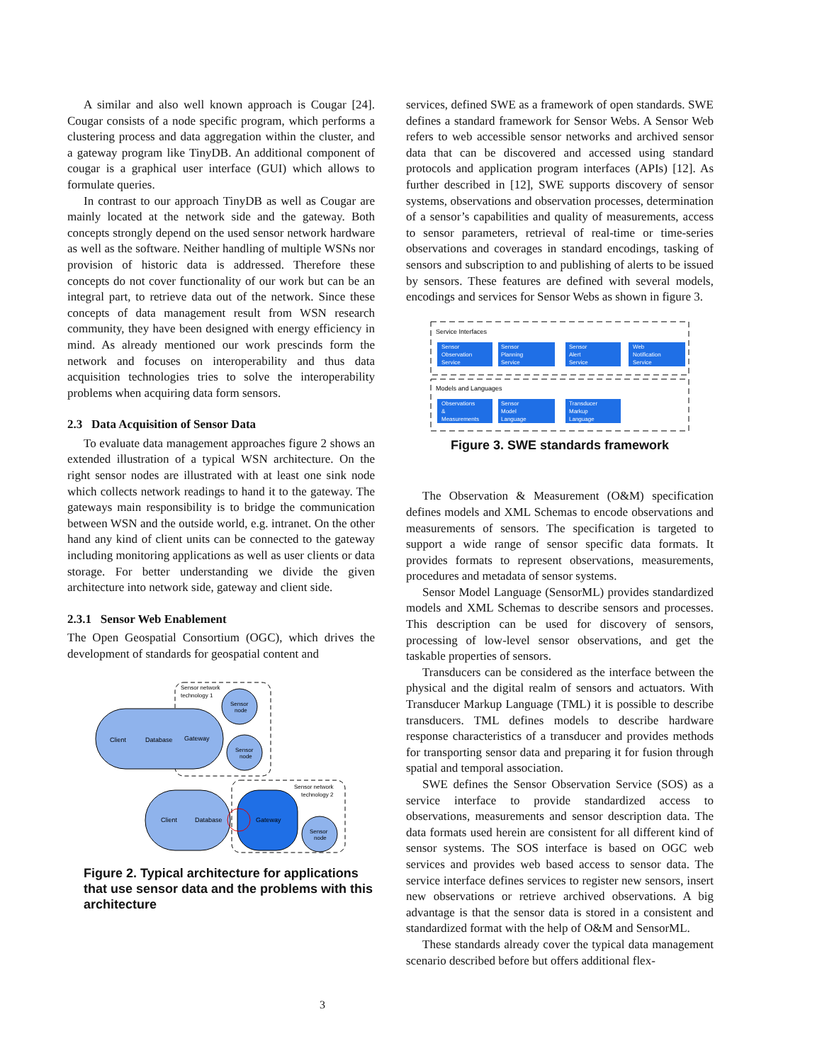A similar and also well known approach is Cougar [24]. Cougar consists of a node specific program, which performs a clustering process and data aggregation within the cluster, and a gateway program like TinyDB. An additional component of cougar is a graphical user interface (GUI) which allows to formulate queries.
In contrast to our approach TinyDB as well as Cougar are mainly located at the network side and the gateway. Both concepts strongly depend on the used sensor network hardware as well as the software. Neither handling of multiple WSNs nor provision of historic data is addressed. Therefore these concepts do not cover functionality of our work but can be an integral part, to retrieve data out of the network. Since these concepts of data management result from WSN research community, they have been designed with energy efficiency in mind. As already mentioned our work prescinds form the network and focuses on interoperability and thus data acquisition technologies tries to solve the interoperability problems when acquiring data form sensors.
2.3 Data Acquisition of Sensor Data
To evaluate data management approaches figure 2 shows an extended illustration of a typical WSN architecture. On the right sensor nodes are illustrated with at least one sink node which collects network readings to hand it to the gateway. The gateways main responsibility is to bridge the communication between WSN and the outside world, e.g. intranet. On the other hand any kind of client units can be connected to the gateway including monitoring applications as well as user clients or data storage. For better understanding we divide the given architecture into network side, gateway and client side.
2.3.1 Sensor Web Enablement
The Open Geospatial Consortium (OGC), which drives the development of standards for geospatial content and
Client
Database
Gateway
Sensor
node
Sensor
node
Sensor network
technology 1
Client
Database
Gateway
Sensor
node
Sensor network
technology 2
Figure 2. Typical architecture for applications that use sensor data and the problems with this architecture
services, defined SWE as a framework of open standards. SWE defines a standard framework for Sensor Webs. A Sensor Web refers to web accessible sensor networks and archived sensor data that can be discovered and accessed using standard protocols and application program interfaces (APIs) [12]. As further described in [12], SWE supports discovery of sensor systems, observations and observation processes, determination of a sensor’s capabilities and quality of measurements, access to sensor parameters, retrieval of real-time or time-series observations and coverages in standard encodings, tasking of sensors and subscription to and publishing of alerts to be issued by sensors. These features are defined with several models, encodings and services for Sensor Webs as shown in figure 3.
Service Interfaces
Sensor
Observation
Service
Sensor
Planning
Service
Sensor
Alert
Service
Web
Notification
Service
Models and Languages
Observations
&
Measurements
Sensor
Model
Language
Transducer
Markup
Language
Figure 3. SWE standards framework
The Observation & Measurement (O&M) specification defines models and XML Schemas to encode observations and measurements of sensors. The specification is targeted to support a wide range of sensor specific data formats. It provides formats to represent observations, measurements, procedures and metadata of sensor systems.
Sensor Model Language (SensorML) provides standardized models and XML Schemas to describe sensors and processes. This description can be used for discovery of sensors, processing of low-level sensor observations, and get the taskable properties of sensors.
Transducers can be considered as the interface between the physical and the digital realm of sensors and actuators. With Transducer Markup Language (TML) it is possible to describe transducers. TML defines models to describe hardware response characteristics of a transducer and provides methods for transporting sensor data and preparing it for fusion through spatial and temporal association.
SWE defines the Sensor Observation Service (SOS) as a service interface to provide standardized access to observations, measurements and sensor description data. The data formats used herein are consistent for all different kind of sensor systems. The SOS interface is based on OGC web services and provides web based access to sensor data. The service interface defines services to register new sensors, insert new observations or retrieve archived observations. A big advantage is that the sensor data is stored in a consistent and standardized format with the help of O&M and SensorML.
These standards already cover the typical data management scenario described before but offers additional flex-
3